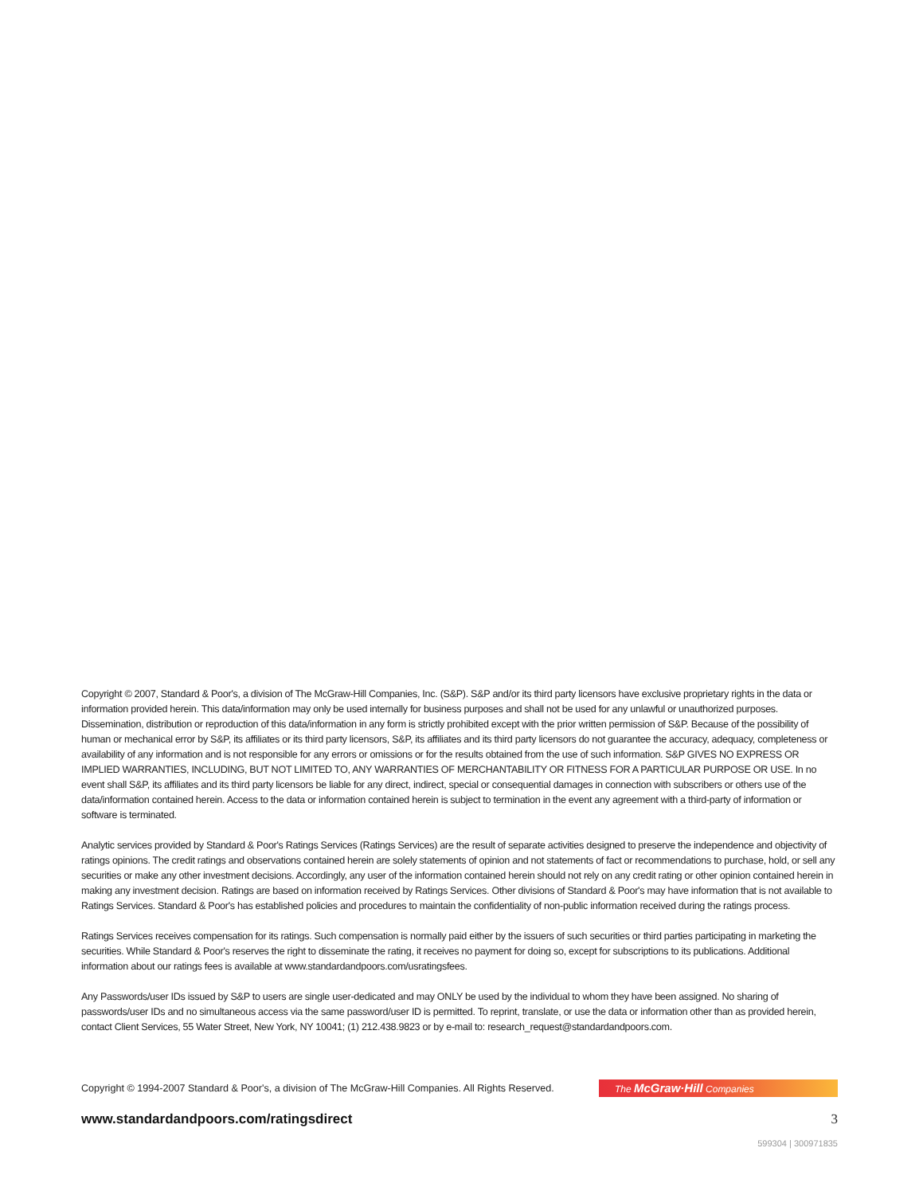Copyright © 2007, Standard & Poor's, a division of The McGraw-Hill Companies, Inc. (S&P). S&P and/or its third party licensors have exclusive proprietary rights in the data or information provided herein. This data/information may only be used internally for business purposes and shall not be used for any unlawful or unauthorized purposes. Dissemination, distribution or reproduction of this data/information in any form is strictly prohibited except with the prior written permission of S&P. Because of the possibility of human or mechanical error by S&P, its affiliates or its third party licensors, S&P, its affiliates and its third party licensors do not guarantee the accuracy, adequacy, completeness or availability of any information and is not responsible for any errors or omissions or for the results obtained from the use of such information. S&P GIVES NO EXPRESS OR IMPLIED WARRANTIES, INCLUDING, BUT NOT LIMITED TO, ANY WARRANTIES OF MERCHANTABILITY OR FITNESS FOR A PARTICULAR PURPOSE OR USE. In no event shall S&P, its affiliates and its third party licensors be liable for any direct, indirect, special or consequential damages in connection with subscribers or others use of the data/information contained herein. Access to the data or information contained herein is subject to termination in the event any agreement with a third-party of information or software is terminated.
Analytic services provided by Standard & Poor's Ratings Services (Ratings Services) are the result of separate activities designed to preserve the independence and objectivity of ratings opinions. The credit ratings and observations contained herein are solely statements of opinion and not statements of fact or recommendations to purchase, hold, or sell any securities or make any other investment decisions. Accordingly, any user of the information contained herein should not rely on any credit rating or other opinion contained herein in making any investment decision. Ratings are based on information received by Ratings Services. Other divisions of Standard & Poor's may have information that is not available to Ratings Services. Standard & Poor's has established policies and procedures to maintain the confidentiality of non-public information received during the ratings process.
Ratings Services receives compensation for its ratings. Such compensation is normally paid either by the issuers of such securities or third parties participating in marketing the securities. While Standard & Poor's reserves the right to disseminate the rating, it receives no payment for doing so, except for subscriptions to its publications. Additional information about our ratings fees is available at www.standardandpoors.com/usratingsfees.
Any Passwords/user IDs issued by S&P to users are single user-dedicated and may ONLY be used by the individual to whom they have been assigned. No sharing of passwords/user IDs and no simultaneous access via the same password/user ID is permitted. To reprint, translate, or use the data or information other than as provided herein, contact Client Services, 55 Water Street, New York, NY 10041; (1) 212.438.9823 or by e-mail to: research_request@standardandpoors.com.
Copyright © 1994-2007 Standard & Poor's, a division of The McGraw-Hill Companies. All Rights Reserved.
The McGraw·Hill Companies
www.standardandpoors.com/ratingsdirect 3
599304 | 300971835